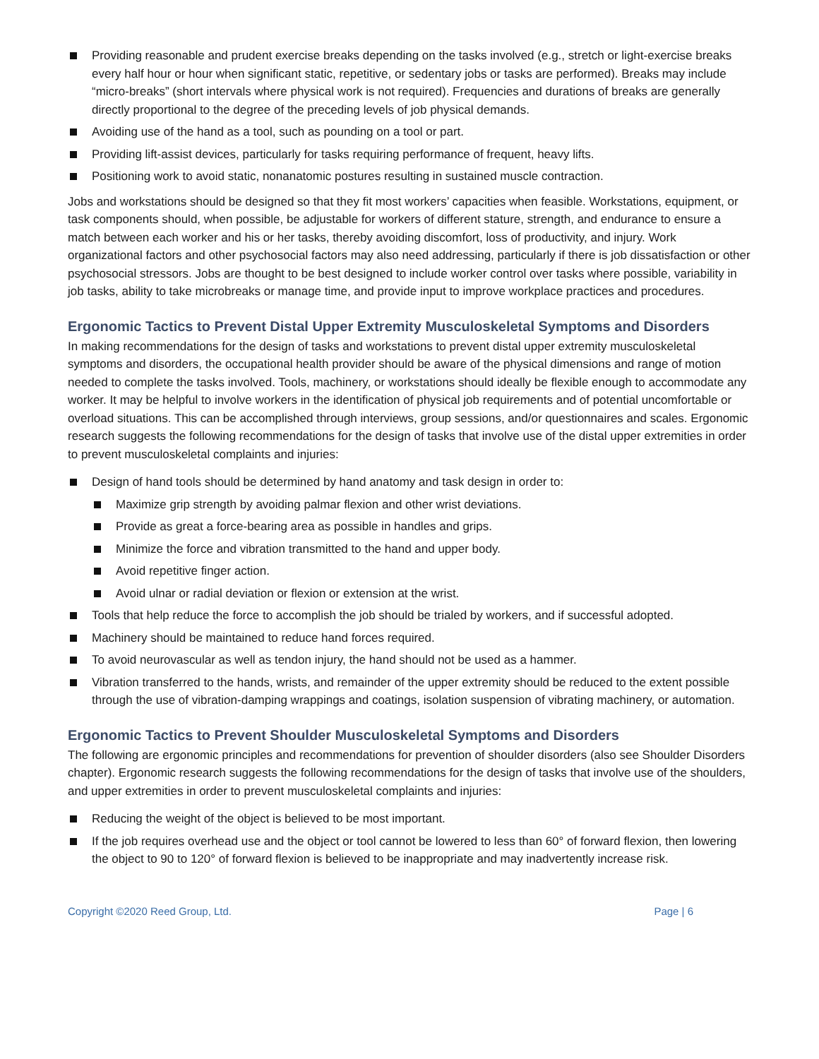Providing reasonable and prudent exercise breaks depending on the tasks involved (e.g., stretch or light-exercise breaks every half hour or hour when significant static, repetitive, or sedentary jobs or tasks are performed). Breaks may include “micro-breaks” (short intervals where physical work is not required). Frequencies and durations of breaks are generally directly proportional to the degree of the preceding levels of job physical demands.
Avoiding use of the hand as a tool, such as pounding on a tool or part.
Providing lift-assist devices, particularly for tasks requiring performance of frequent, heavy lifts.
Positioning work to avoid static, nonanatomic postures resulting in sustained muscle contraction.
Jobs and workstations should be designed so that they fit most workers’ capacities when feasible. Workstations, equipment, or task components should, when possible, be adjustable for workers of different stature, strength, and endurance to ensure a match between each worker and his or her tasks, thereby avoiding discomfort, loss of productivity, and injury. Work organizational factors and other psychosocial factors may also need addressing, particularly if there is job dissatisfaction or other psychosocial stressors. Jobs are thought to be best designed to include worker control over tasks where possible, variability in job tasks, ability to take microbreaks or manage time, and provide input to improve workplace practices and procedures.
Ergonomic Tactics to Prevent Distal Upper Extremity Musculoskeletal Symptoms and Disorders
In making recommendations for the design of tasks and workstations to prevent distal upper extremity musculoskeletal symptoms and disorders, the occupational health provider should be aware of the physical dimensions and range of motion needed to complete the tasks involved. Tools, machinery, or workstations should ideally be flexible enough to accommodate any worker. It may be helpful to involve workers in the identification of physical job requirements and of potential uncomfortable or overload situations. This can be accomplished through interviews, group sessions, and/or questionnaires and scales. Ergonomic research suggests the following recommendations for the design of tasks that involve use of the distal upper extremities in order to prevent musculoskeletal complaints and injuries:
Design of hand tools should be determined by hand anatomy and task design in order to:
Maximize grip strength by avoiding palmar flexion and other wrist deviations.
Provide as great a force-bearing area as possible in handles and grips.
Minimize the force and vibration transmitted to the hand and upper body.
Avoid repetitive finger action.
Avoid ulnar or radial deviation or flexion or extension at the wrist.
Tools that help reduce the force to accomplish the job should be trialed by workers, and if successful adopted.
Machinery should be maintained to reduce hand forces required.
To avoid neurovascular as well as tendon injury, the hand should not be used as a hammer.
Vibration transferred to the hands, wrists, and remainder of the upper extremity should be reduced to the extent possible through the use of vibration-damping wrappings and coatings, isolation suspension of vibrating machinery, or automation.
Ergonomic Tactics to Prevent Shoulder Musculoskeletal Symptoms and Disorders
The following are ergonomic principles and recommendations for prevention of shoulder disorders (also see Shoulder Disorders chapter). Ergonomic research suggests the following recommendations for the design of tasks that involve use of the shoulders, and upper extremities in order to prevent musculoskeletal complaints and injuries:
Reducing the weight of the object is believed to be most important.
If the job requires overhead use and the object or tool cannot be lowered to less than 60° of forward flexion, then lowering the object to 90 to 120° of forward flexion is believed to be inappropriate and may inadvertently increase risk.
Copyright ©2020 Reed Group, Ltd. Page | 6